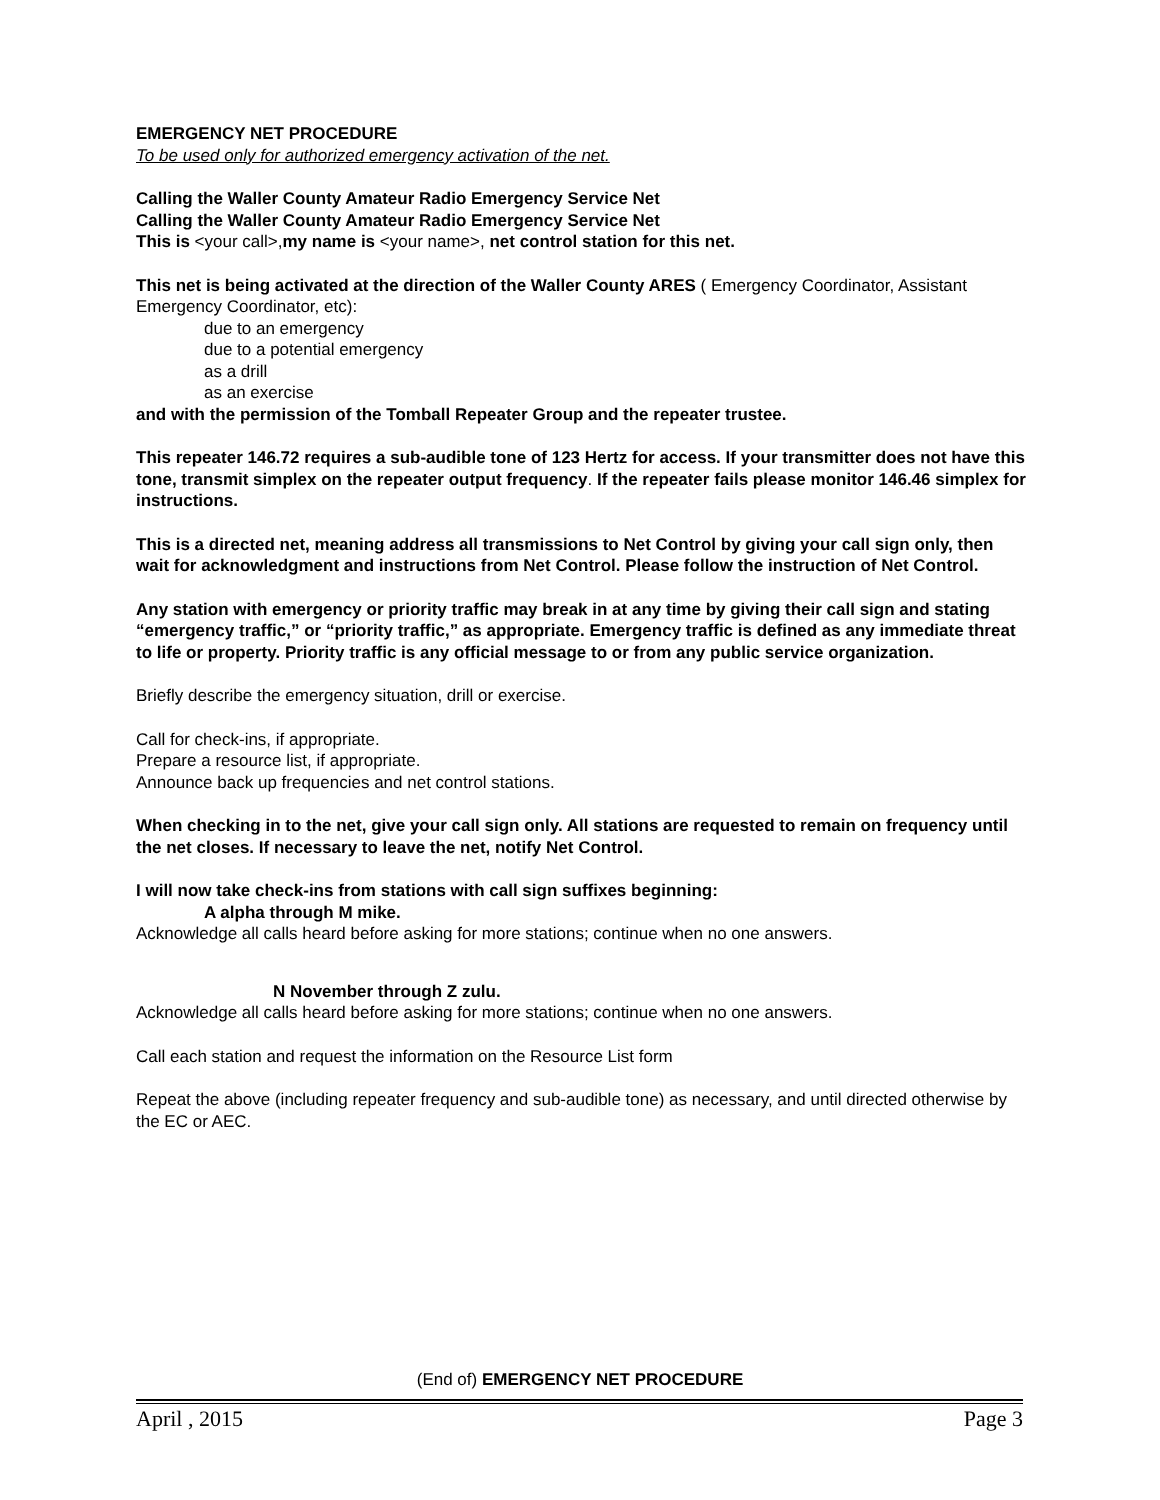EMERGENCY NET PROCEDURE
To be used only for authorized emergency activation of the net.
Calling the Waller County Amateur Radio Emergency Service Net
Calling the Waller County Amateur Radio Emergency Service Net
This is <your call>,my name is <your name>, net control station for this net.
This net is being activated at the direction of the Waller County ARES ( Emergency Coordinator, Assistant Emergency Coordinator, etc):
due to an emergency
due to a potential emergency
as a drill
as an exercise
and with the permission of the Tomball Repeater Group and the repeater trustee.
This repeater 146.72 requires a sub-audible tone of 123 Hertz for access. If your transmitter does not have this tone, transmit simplex on the repeater output frequency. If the repeater fails please monitor 146.46 simplex for instructions.
This is a directed net, meaning address all transmissions to Net Control by giving your call sign only, then wait for acknowledgment and instructions from Net Control. Please follow the instruction of Net Control.
Any station with emergency or priority traffic may break in at any time by giving their call sign and stating “emergency traffic,” or “priority traffic,” as appropriate. Emergency traffic is defined as any immediate threat to life or property. Priority traffic is any official message to or from any public service organization.
Briefly describe the emergency situation, drill or exercise.
Call for check-ins, if appropriate.
Prepare a resource list, if appropriate.
Announce back up frequencies and net control stations.
When checking in to the net, give your call sign only. All stations are requested to remain on frequency until the net closes. If necessary to leave the net, notify Net Control.
I will now take check-ins from stations with call sign suffixes beginning:
A alpha through M mike.
Acknowledge all calls heard before asking for more stations; continue when no one answers.
N November through Z zulu.
Acknowledge all calls heard before asking for more stations; continue when no one answers.
Call each station and request the information on the Resource List form
Repeat the above (including repeater frequency and sub-audible tone) as necessary, and until directed otherwise by the EC or AEC.
(End of) EMERGENCY NET PROCEDURE
April , 2015 Page 3